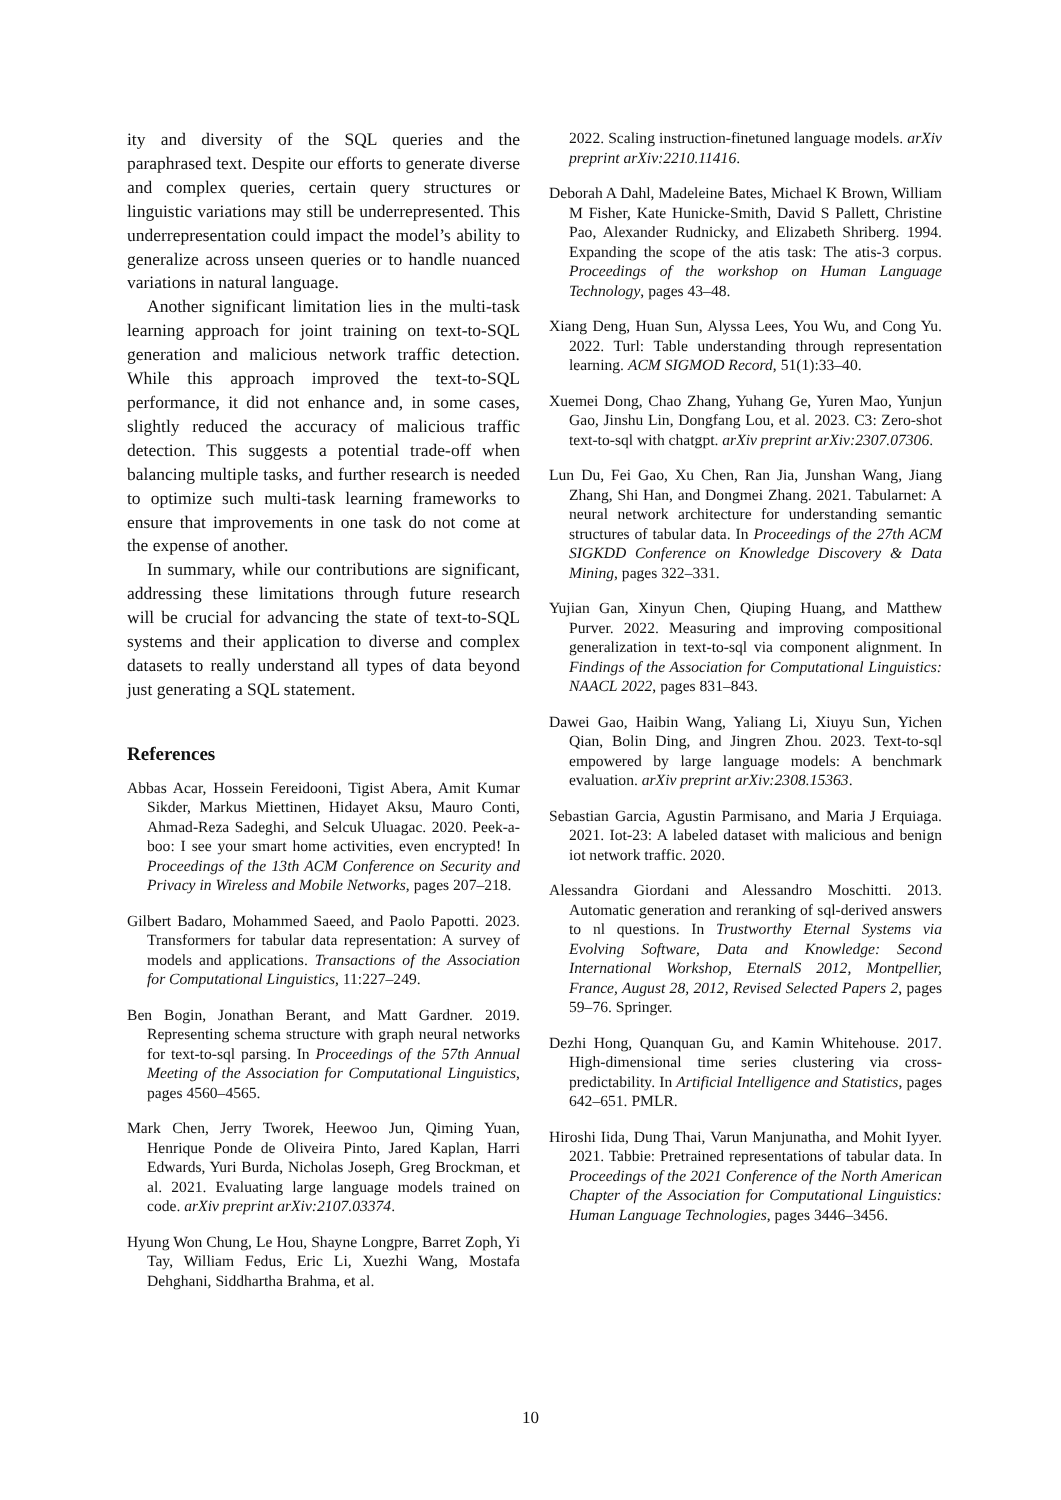ity and diversity of the SQL queries and the paraphrased text. Despite our efforts to generate diverse and complex queries, certain query structures or linguistic variations may still be underrepresented. This underrepresentation could impact the model’s ability to generalize across unseen queries or to handle nuanced variations in natural language.
Another significant limitation lies in the multi-task learning approach for joint training on text-to-SQL generation and malicious network traffic detection. While this approach improved the text-to-SQL performance, it did not enhance and, in some cases, slightly reduced the accuracy of malicious traffic detection. This suggests a potential trade-off when balancing multiple tasks, and further research is needed to optimize such multi-task learning frameworks to ensure that improvements in one task do not come at the expense of another.
In summary, while our contributions are significant, addressing these limitations through future research will be crucial for advancing the state of text-to-SQL systems and their application to diverse and complex datasets to really understand all types of data beyond just generating a SQL statement.
References
Abbas Acar, Hossein Fereidooni, Tigist Abera, Amit Kumar Sikder, Markus Miettinen, Hidayet Aksu, Mauro Conti, Ahmad-Reza Sadeghi, and Selcuk Uluagac. 2020. Peek-a-boo: I see your smart home activities, even encrypted! In Proceedings of the 13th ACM Conference on Security and Privacy in Wireless and Mobile Networks, pages 207–218.
Gilbert Badaro, Mohammed Saeed, and Paolo Papotti. 2023. Transformers for tabular data representation: A survey of models and applications. Transactions of the Association for Computational Linguistics, 11:227–249.
Ben Bogin, Jonathan Berant, and Matt Gardner. 2019. Representing schema structure with graph neural networks for text-to-sql parsing. In Proceedings of the 57th Annual Meeting of the Association for Computational Linguistics, pages 4560–4565.
Mark Chen, Jerry Tworek, Heewoo Jun, Qiming Yuan, Henrique Ponde de Oliveira Pinto, Jared Kaplan, Harri Edwards, Yuri Burda, Nicholas Joseph, Greg Brockman, et al. 2021. Evaluating large language models trained on code. arXiv preprint arXiv:2107.03374.
Hyung Won Chung, Le Hou, Shayne Longpre, Barret Zoph, Yi Tay, William Fedus, Eric Li, Xuezhi Wang, Mostafa Dehghani, Siddhartha Brahma, et al.
2022. Scaling instruction-finetuned language models. arXiv preprint arXiv:2210.11416.
Deborah A Dahl, Madeleine Bates, Michael K Brown, William M Fisher, Kate Hunicke-Smith, David S Pallett, Christine Pao, Alexander Rudnicky, and Elizabeth Shriberg. 1994. Expanding the scope of the atis task: The atis-3 corpus. Proceedings of the workshop on Human Language Technology, pages 43–48.
Xiang Deng, Huan Sun, Alyssa Lees, You Wu, and Cong Yu. 2022. Turl: Table understanding through representation learning. ACM SIGMOD Record, 51(1):33–40.
Xuemei Dong, Chao Zhang, Yuhang Ge, Yuren Mao, Yunjun Gao, Jinshu Lin, Dongfang Lou, et al. 2023. C3: Zero-shot text-to-sql with chatgpt. arXiv preprint arXiv:2307.07306.
Lun Du, Fei Gao, Xu Chen, Ran Jia, Junshan Wang, Jiang Zhang, Shi Han, and Dongmei Zhang. 2021. Tabularnet: A neural network architecture for understanding semantic structures of tabular data. In Proceedings of the 27th ACM SIGKDD Conference on Knowledge Discovery & Data Mining, pages 322–331.
Yujian Gan, Xinyun Chen, Qiuping Huang, and Matthew Purver. 2022. Measuring and improving compositional generalization in text-to-sql via component alignment. In Findings of the Association for Computational Linguistics: NAACL 2022, pages 831–843.
Dawei Gao, Haibin Wang, Yaliang Li, Xiuyu Sun, Yichen Qian, Bolin Ding, and Jingren Zhou. 2023. Text-to-sql empowered by large language models: A benchmark evaluation. arXiv preprint arXiv:2308.15363.
Sebastian Garcia, Agustin Parmisano, and Maria J Erquiaga. 2021. Iot-23: A labeled dataset with malicious and benign iot network traffic. 2020.
Alessandra Giordani and Alessandro Moschitti. 2013. Automatic generation and reranking of sql-derived answers to nl questions. In Trustworthy Eternal Systems via Evolving Software, Data and Knowledge: Second International Workshop, EternalS 2012, Montpellier, France, August 28, 2012, Revised Selected Papers 2, pages 59–76. Springer.
Dezhi Hong, Quanquan Gu, and Kamin Whitehouse. 2017. High-dimensional time series clustering via cross-predictability. In Artificial Intelligence and Statistics, pages 642–651. PMLR.
Hiroshi Iida, Dung Thai, Varun Manjunatha, and Mohit Iyyer. 2021. Tabbie: Pretrained representations of tabular data. In Proceedings of the 2021 Conference of the North American Chapter of the Association for Computational Linguistics: Human Language Technologies, pages 3446–3456.
10